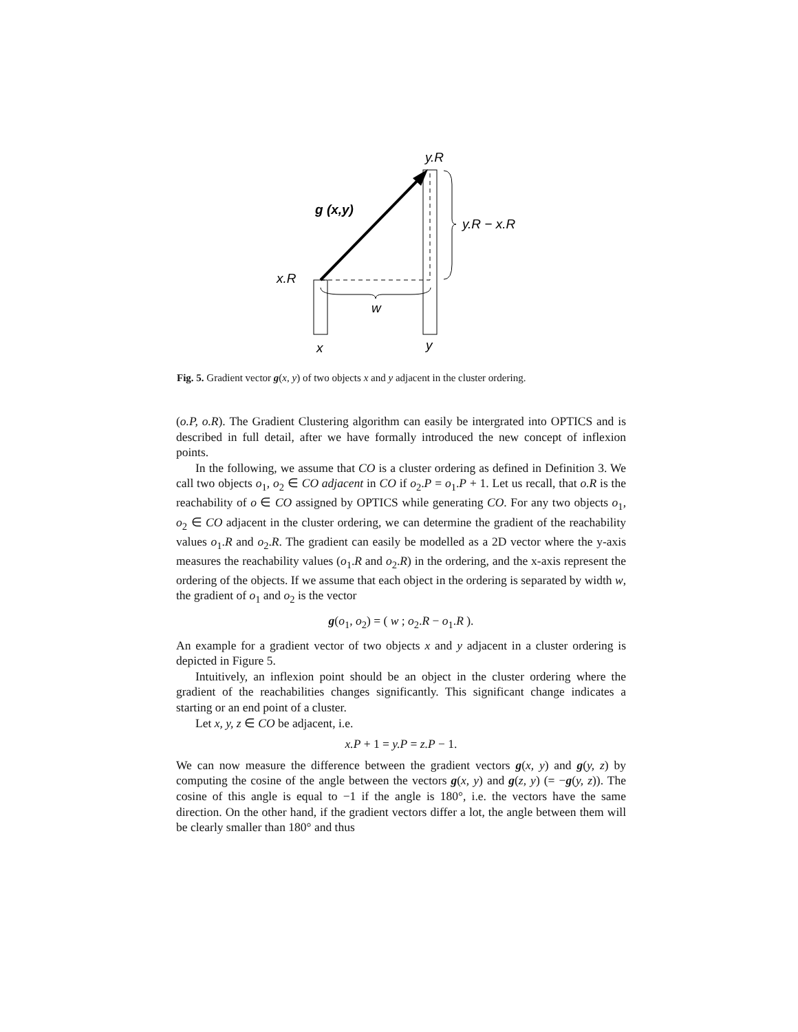y.R
g (x,y)
y.R − x.R
x.R
w
x
y
Fig. 5. Gradient vector g(x, y) of two objects x and y adjacent in the cluster ordering.
(o.P, o.R). The Gradient Clustering algorithm can easily be intergrated into OPTICS and is described in full detail, after we have formally introduced the new concept of inflexion points.
In the following, we assume that CO is a cluster ordering as defined in Definition 3. We call two objects o<sub>1</sub>, o<sub>2</sub> ∈ CO adjacent in CO if o<sub>2</sub>.P = o<sub>1</sub>.P + 1. Let us recall, that o.R is the reachability of o ∈ CO assigned by OPTICS while generating CO. For any two objects o<sub>1</sub>, o<sub>2</sub> ∈ CO adjacent in the cluster ordering, we can determine the gradient of the reachability values o<sub>1</sub>.R and o<sub>2</sub>.R. The gradient can easily be modelled as a 2D vector where the y-axis measures the reachability values (o<sub>1</sub>.R and o<sub>2</sub>.R) in the ordering, and the x-axis represent the ordering of the objects. If we assume that each object in the ordering is separated by width w, the gradient of o<sub>1</sub> and o<sub>2</sub> is the vector
g(o<sub>1</sub>, o<sub>2</sub>) = ( w ; o<sub>2</sub>.R − o<sub>1</sub>.R ).
An example for a gradient vector of two objects x and y adjacent in a cluster ordering is depicted in Figure 5.
Intuitively, an inflexion point should be an object in the cluster ordering where the gradient of the reachabilities changes significantly. This significant change indicates a starting or an end point of a cluster.
Let x, y, z ∈ CO be adjacent, i.e.
x.P + 1 = y.P = z.P − 1.
We can now measure the difference between the gradient vectors g(x, y) and g(y, z) by computing the cosine of the angle between the vectors g(x, y) and g(z, y) (= −g(y, z)). The cosine of this angle is equal to −1 if the angle is 180°, i.e. the vectors have the same direction. On the other hand, if the gradient vectors differ a lot, the angle between them will be clearly smaller than 180° and thus